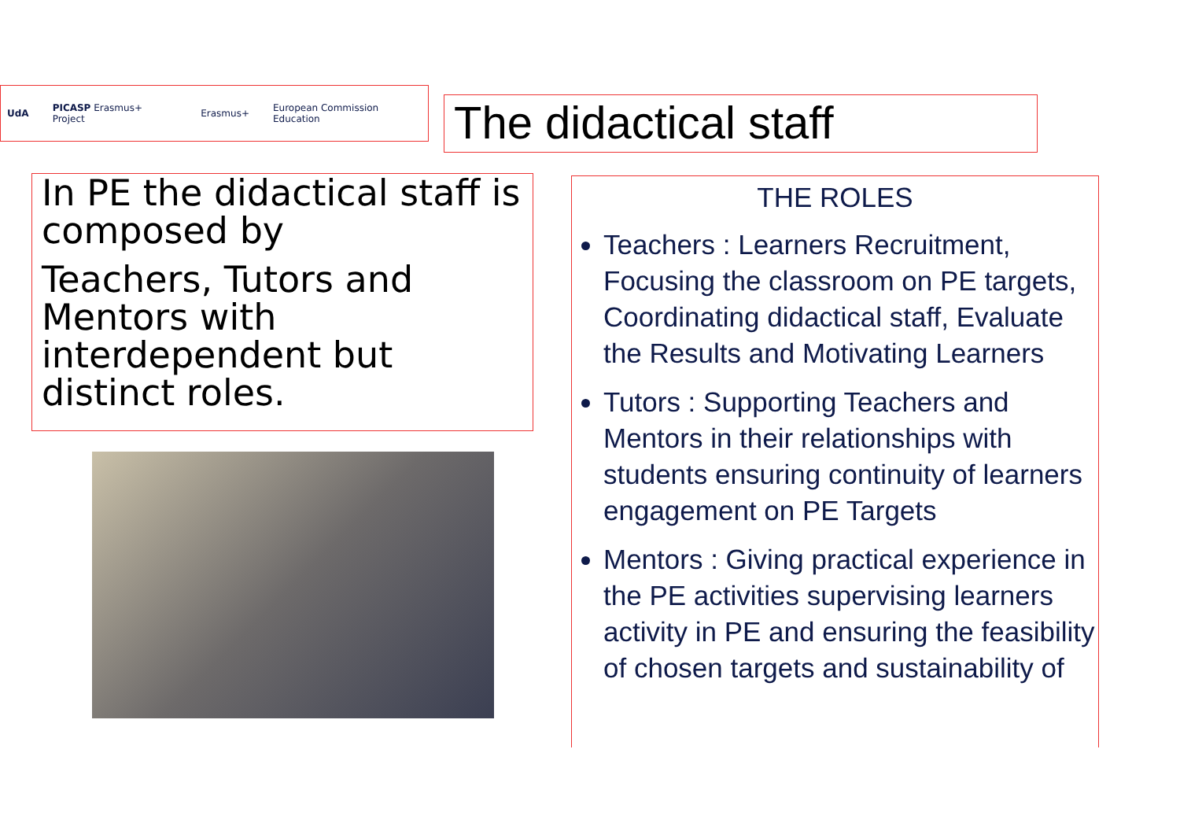UdA PICASP Erasmus+ Project Erasmus+ European Commission Education
The didactical staff
In PE the didactical staff is composed by
Teachers, Tutors and Mentors with interdependent but distinct roles.
THE ROLES
Teachers : Learners Recruitment, Focusing the classroom on PE targets, Coordinating didactical staff, Evaluate the Results and Motivating Learners
Tutors : Supporting Teachers and Mentors in their relationships with students ensuring continuity of learners engagement on PE Targets
Mentors : Giving practical experience in the PE activities supervising learners activity in PE and ensuring the feasibility of chosen targets and sustainability of